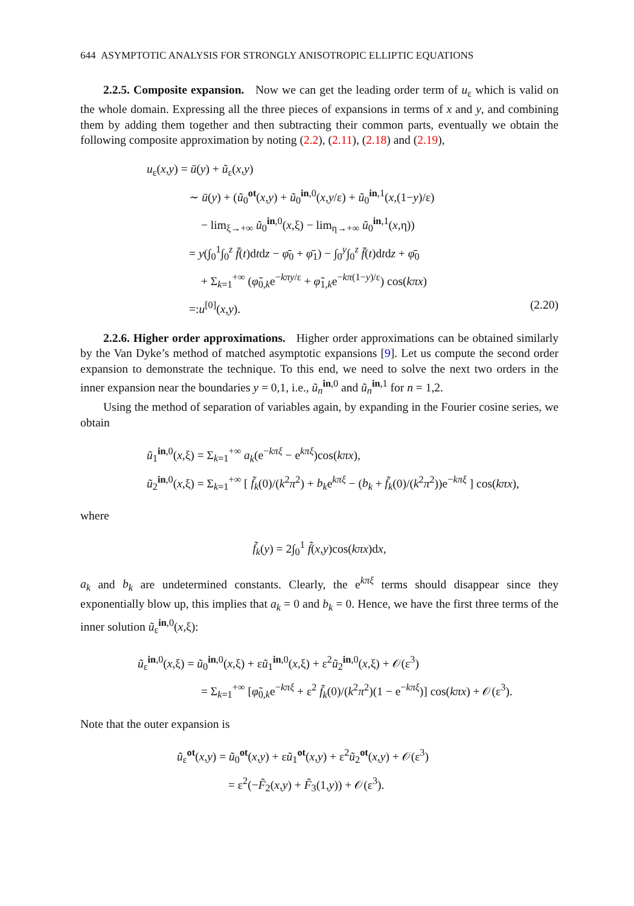644 ASYMPTOTIC ANALYSIS FOR STRONGLY ANISOTROPIC ELLIPTIC EQUATIONS
2.2.5. Composite expansion. Now we can get the leading order term of u<sub>ε</sub> which is valid on the whole domain. Expressing all the three pieces of expansions in terms of x and y, and combining them by adding them together and then subtracting their common parts, eventually we obtain the following composite approximation by noting (2.2), (2.11), (2.18) and (2.19),
u<sub>ε</sub>(x,y) = ū(y) + ũ<sub>ε</sub>(x,y)
∼ ū(y) + (ũ<sub>0</sub><sup>ot</sup>(x,y) + ũ<sub>0</sub><sup>in,0</sup>(x,y/ε) + ũ<sub>0</sub><sup>in,1</sup>(x,(1−y)/ε)
− lim<sub>ξ→+∞</sub> ũ<sub>0</sub><sup>in,0</sup>(x,ξ) − lim<sub>η→+∞</sub> ũ<sub>0</sub><sup>in,1</sup>(x,η))
= y(∫<sub>0</sub><sup>1</sup>∫<sub>0</sub><sup>z</sup> f̄(t)dtdz − φ̄<sub>0</sub> + φ̄<sub>1</sub>) − ∫<sub>0</sub><sup>y</sup>∫<sub>0</sub><sup>z</sup> f̄(t)dtdz + φ̄<sub>0</sub>
+ Σ<sub>k=1</sub><sup>+∞</sup> (φ̃<sub>0,k</sub>e<sup>−kπy/ε</sup> + φ̃<sub>1,k</sub>e<sup>−kπ(1−y)/ε</sup>) cos(kπx)
=:u<sup>[0]</sup>(x,y). (2.20)
2.2.6. Higher order approximations. Higher order approximations can be obtained similarly by the Van Dyke’s method of matched asymptotic expansions [9]. Let us compute the second order expansion to demonstrate the technique. To this end, we need to solve the next two orders in the inner expansion near the boundaries y = 0,1, i.e., ũ<sub>n</sub><sup>in,0</sup> and ũ<sub>n</sub><sup>in,1</sup> for n = 1,2.
Using the method of separation of variables again, by expanding in the Fourier cosine series, we obtain
ũ<sub>1</sub><sup>in,0</sup>(x,ξ) = Σ<sub>k=1</sub><sup>+∞</sup> a<sub>k</sub>(e<sup>−kπξ</sup> − e<sup>kπξ</sup>)cos(kπx),
ũ<sub>2</sub><sup>in,0</sup>(x,ξ) = Σ<sub>k=1</sub><sup>+∞</sup> [ f̃<sub>k</sub>(0)/(k<sup>2</sup>π<sup>2</sup>) + b<sub>k</sub>e<sup>kπξ</sup> − (b<sub>k</sub> + f̃<sub>k</sub>(0)/(k<sup>2</sup>π<sup>2</sup>))e<sup>−kπξ</sup> ] cos(kπx),
where
f̃<sub>k</sub>(y) = 2∫<sub>0</sub><sup>1</sup> f̃(x,y)cos(kπx)dx,
a<sub>k</sub> and b<sub>k</sub> are undetermined constants. Clearly, the e<sup>kπξ</sup> terms should disappear since they exponentially blow up, this implies that a<sub>k</sub> = 0 and b<sub>k</sub> = 0. Hence, we have the first three terms of the inner solution ũ<sub>ε</sub><sup>in,0</sup>(x,ξ):
ũ<sub>ε</sub><sup>in,0</sup>(x,ξ) = ũ<sub>0</sub><sup>in,0</sup>(x,ξ) + εũ<sub>1</sub><sup>in,0</sup>(x,ξ) + ε<sup>2</sup>ũ<sub>2</sub><sup>in,0</sup>(x,ξ) + 𝒪(ε<sup>3</sup>)
= Σ<sub>k=1</sub><sup>+∞</sup> [φ̃<sub>0,k</sub>e<sup>−kπξ</sup> + ε<sup>2</sup> f̃<sub>k</sub>(0)/(k<sup>2</sup>π<sup>2</sup>)(1 − e<sup>−kπξ</sup>)] cos(kπx) + 𝒪(ε<sup>3</sup>).
Note that the outer expansion is
ũ<sub>ε</sub><sup>ot</sup>(x,y) = ũ<sub>0</sub><sup>ot</sup>(x,y) + εũ<sub>1</sub><sup>ot</sup>(x,y) + ε<sup>2</sup>ũ<sub>2</sub><sup>ot</sup>(x,y) + 𝒪(ε<sup>3</sup>)
= ε<sup>2</sup>(−F̃<sub>2</sub>(x,y) + F̃<sub>3</sub>(1,y)) + 𝒪(ε<sup>3</sup>).